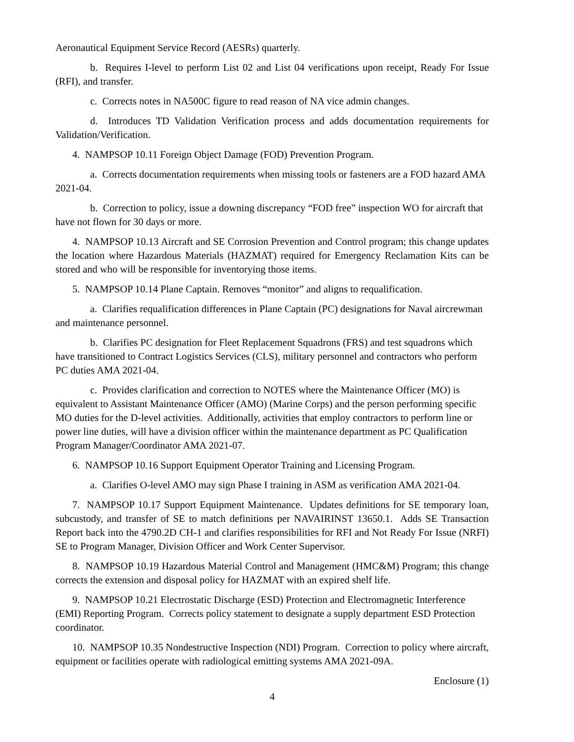Aeronautical Equipment Service Record (AESRs) quarterly.
b. Requires I-level to perform List 02 and List 04 verifications upon receipt, Ready For Issue (RFI), and transfer.
c. Corrects notes in NA500C figure to read reason of NA vice admin changes.
d. Introduces TD Validation Verification process and adds documentation requirements for Validation/Verification.
4. NAMPSOP 10.11 Foreign Object Damage (FOD) Prevention Program.
a. Corrects documentation requirements when missing tools or fasteners are a FOD hazard AMA 2021-04.
b. Correction to policy, issue a downing discrepancy “FOD free” inspection WO for aircraft that have not flown for 30 days or more.
4. NAMPSOP 10.13 Aircraft and SE Corrosion Prevention and Control program; this change updates the location where Hazardous Materials (HAZMAT) required for Emergency Reclamation Kits can be stored and who will be responsible for inventorying those items.
5. NAMPSOP 10.14 Plane Captain. Removes “monitor” and aligns to requalification.
a. Clarifies requalification differences in Plane Captain (PC) designations for Naval aircrewman and maintenance personnel.
b. Clarifies PC designation for Fleet Replacement Squadrons (FRS) and test squadrons which have transitioned to Contract Logistics Services (CLS), military personnel and contractors who perform PC duties AMA 2021-04.
c. Provides clarification and correction to NOTES where the Maintenance Officer (MO) is equivalent to Assistant Maintenance Officer (AMO) (Marine Corps) and the person performing specific MO duties for the D-level activities. Additionally, activities that employ contractors to perform line or power line duties, will have a division officer within the maintenance department as PC Qualification Program Manager/Coordinator AMA 2021-07.
6. NAMPSOP 10.16 Support Equipment Operator Training and Licensing Program.
a. Clarifies O-level AMO may sign Phase I training in ASM as verification AMA 2021-04.
7. NAMPSOP 10.17 Support Equipment Maintenance. Updates definitions for SE temporary loan, subcustody, and transfer of SE to match definitions per NAVAIRINST 13650.1. Adds SE Transaction Report back into the 4790.2D CH-1 and clarifies responsibilities for RFI and Not Ready For Issue (NRFI) SE to Program Manager, Division Officer and Work Center Supervisor.
8. NAMPSOP 10.19 Hazardous Material Control and Management (HMC&M) Program; this change corrects the extension and disposal policy for HAZMAT with an expired shelf life.
9. NAMPSOP 10.21 Electrostatic Discharge (ESD) Protection and Electromagnetic Interference (EMI) Reporting Program. Corrects policy statement to designate a supply department ESD Protection coordinator.
10. NAMPSOP 10.35 Nondestructive Inspection (NDI) Program. Correction to policy where aircraft, equipment or facilities operate with radiological emitting systems AMA 2021-09A.
Enclosure (1)
4